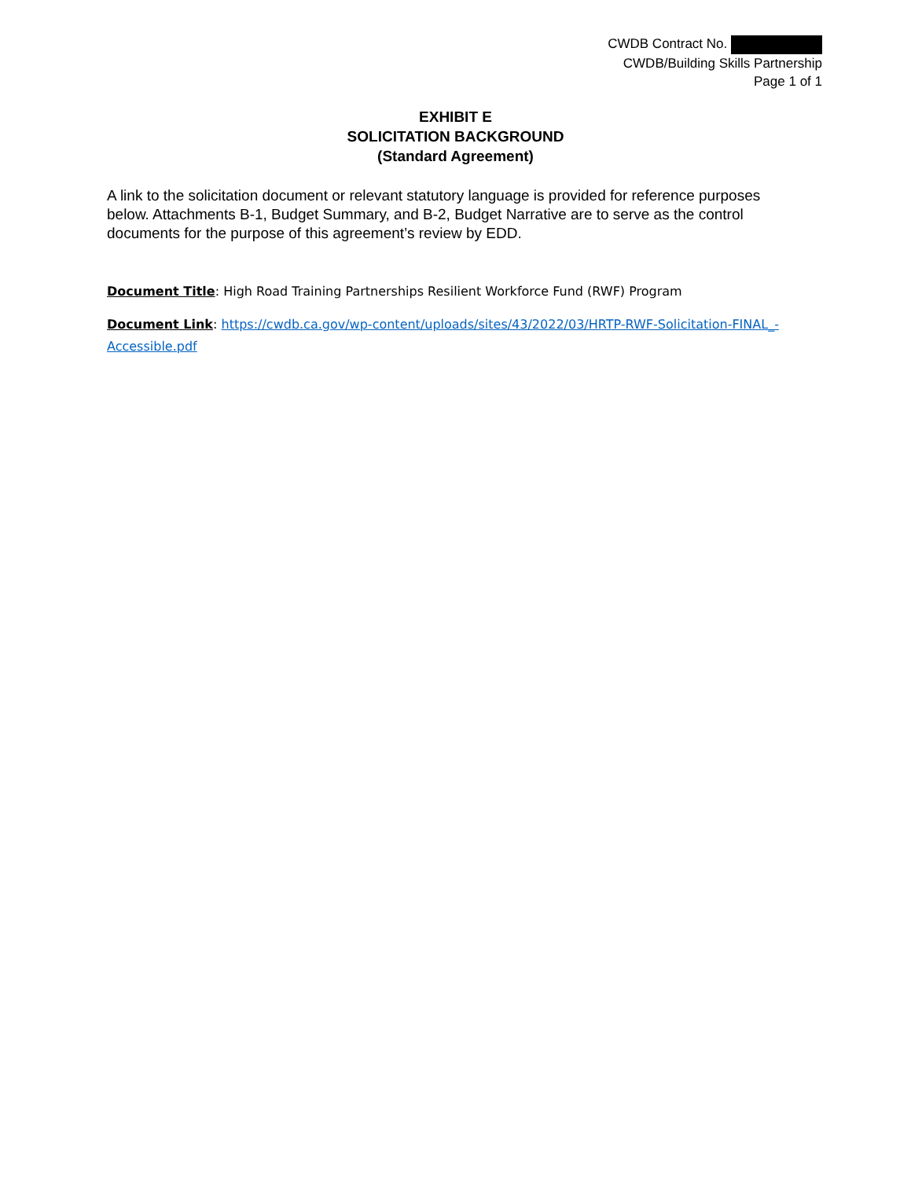CWDB Contract No.
CWDB/Building Skills Partnership
Page 1 of 1
EXHIBIT E
SOLICITATION BACKGROUND
(Standard Agreement)
A link to the solicitation document or relevant statutory language is provided for reference purposes below. Attachments B-1, Budget Summary, and B-2, Budget Narrative are to serve as the control documents for the purpose of this agreement’s review by EDD.
Document Title: High Road Training Partnerships Resilient Workforce Fund (RWF) Program
Document Link: https://cwdb.ca.gov/wp-content/uploads/sites/43/2022/03/HRTP-RWF-Solicitation-FINAL_-Accessible.pdf